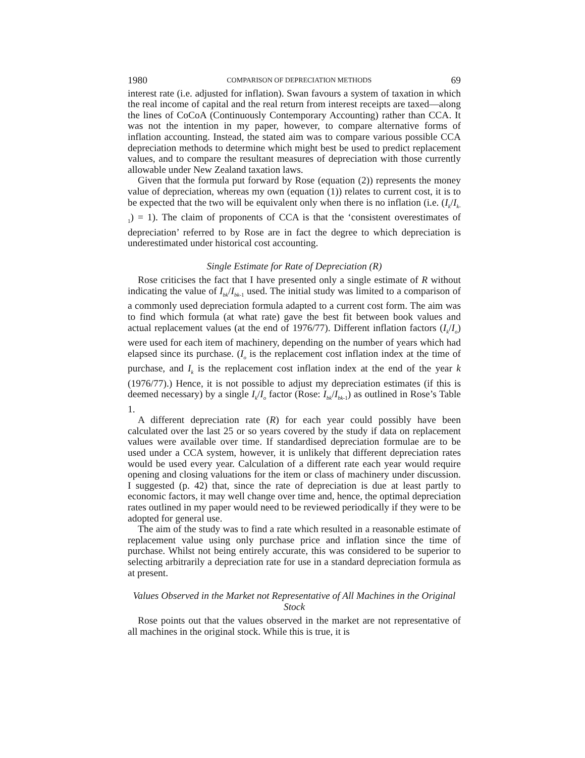1980 COMPARISON OF DEPRECIATION METHODS 69
interest rate (i.e. adjusted for inflation). Swan favours a system of taxation in which the real income of capital and the real return from interest receipts are taxed—along the lines of CoCoA (Continuously Contemporary Accounting) rather than CCA. It was not the intention in my paper, however, to compare alternative forms of inflation accounting. Instead, the stated aim was to compare various possible CCA depreciation methods to determine which might best be used to predict replacement values, and to compare the resultant measures of depreciation with those currently allowable under New Zealand taxation laws.
Given that the formula put forward by Rose (equation (2)) represents the money value of depreciation, whereas my own (equation (1)) relates to current cost, it is to be expected that the two will be equivalent only when there is no inflation (i.e. (I<sub>k</sub>/I<sub>k</sub><sub>-1</sub>) = 1). The claim of proponents of CCA is that the ‘consistent overestimates of depreciation’ referred to by Rose are in fact the degree to which depreciation is underestimated under historical cost accounting.
Single Estimate for Rate of Depreciation (R)
Rose criticises the fact that I have presented only a single estimate of R without indicating the value of I<sub>bk</sub>/I<sub>bk</sub><sub>-1</sub> used. The initial study was limited to a comparison of a commonly used depreciation formula adapted to a current cost form. The aim was to find which formula (at what rate) gave the best fit between book values and actual replacement values (at the end of 1976/77). Different inflation factors (I<sub>k</sub>/I<sub>o</sub>) were used for each item of machinery, depending on the number of years which had elapsed since its purchase. (I<sub>o</sub> is the replacement cost inflation index at the time of purchase, and I<sub>k</sub> is the replacement cost inflation index at the end of the year k (1976/77).) Hence, it is not possible to adjust my depreciation estimates (if this is deemed necessary) by a single I<sub>k</sub>/I<sub>o</sub> factor (Rose: I<sub>bk</sub>/I<sub>bk</sub><sub>-1</sub>) as outlined in Rose’s Table 1.
A different depreciation rate (R) for each year could possibly have been calculated over the last 25 or so years covered by the study if data on replacement values were available over time. If standardised depreciation formulae are to be used under a CCA system, however, it is unlikely that different depreciation rates would be used every year. Calculation of a different rate each year would require opening and closing valuations for the item or class of machinery under discussion. I suggested (p. 42) that, since the rate of depreciation is due at least partly to economic factors, it may well change over time and, hence, the optimal depreciation rates outlined in my paper would need to be reviewed periodically if they were to be adopted for general use.
The aim of the study was to find a rate which resulted in a reasonable estimate of replacement value using only purchase price and inflation since the time of purchase. Whilst not being entirely accurate, this was considered to be superior to selecting arbitrarily a depreciation rate for use in a standard depreciation formula as at present.
Values Observed in the Market not Representative of All Machines in the Original Stock
Rose points out that the values observed in the market are not representative of all machines in the original stock. While this is true, it is